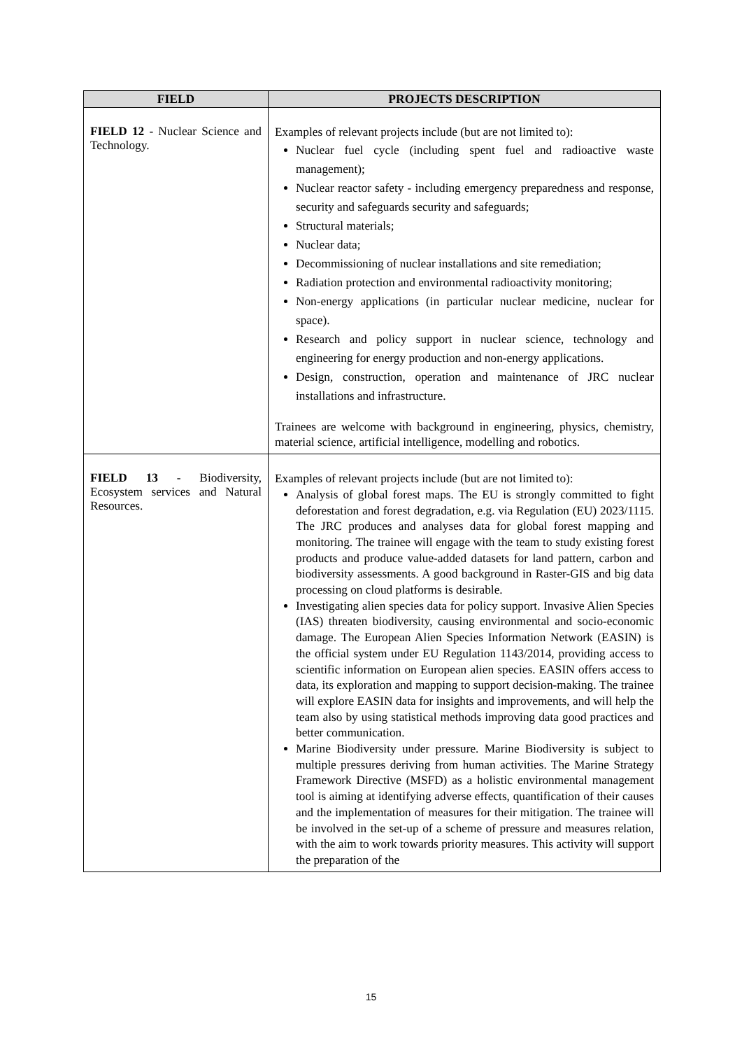| FIELD | PROJECTS DESCRIPTION |
| --- | --- |
| FIELD 12 - Nuclear Science and Technology. | Examples of relevant projects include (but are not limited to): Nuclear fuel cycle (including spent fuel and radioactive waste management); Nuclear reactor safety - including emergency preparedness and response, security and safeguards security and safeguards; Structural materials; Nuclear data; Decommissioning of nuclear installations and site remediation; Radiation protection and environmental radioactivity monitoring; Non-energy applications (in particular nuclear medicine, nuclear for space). Research and policy support in nuclear science, technology and engineering for energy production and non-energy applications. Design, construction, operation and maintenance of JRC nuclear installations and infrastructure. Trainees are welcome with background in engineering, physics, chemistry, material science, artificial intelligence, modelling and robotics. |
| FIELD 13 - Biodiversity, Ecosystem services and Natural Resources. | Examples of relevant projects include (but are not limited to): Analysis of global forest maps. The EU is strongly committed to fight deforestation and forest degradation, e.g. via Regulation (EU) 2023/1115. The JRC produces and analyses data for global forest mapping and monitoring. The trainee will engage with the team to study existing forest products and produce value-added datasets for land pattern, carbon and biodiversity assessments. A good background in Raster-GIS and big data processing on cloud platforms is desirable. Investigating alien species data for policy support. Invasive Alien Species (IAS) threaten biodiversity, causing environmental and socio-economic damage. The European Alien Species Information Network (EASIN) is the official system under EU Regulation 1143/2014, providing access to scientific information on European alien species. EASIN offers access to data, its exploration and mapping to support decision-making. The trainee will explore EASIN data for insights and improvements, and will help the team also by using statistical methods improving data good practices and better communication. Marine Biodiversity under pressure. Marine Biodiversity is subject to multiple pressures deriving from human activities. The Marine Strategy Framework Directive (MSFD) as a holistic environmental management tool is aiming at identifying adverse effects, quantification of their causes and the implementation of measures for their mitigation. The trainee will be involved in the set-up of a scheme of pressure and measures relation, with the aim to work towards priority measures. This activity will support the preparation of the |
15